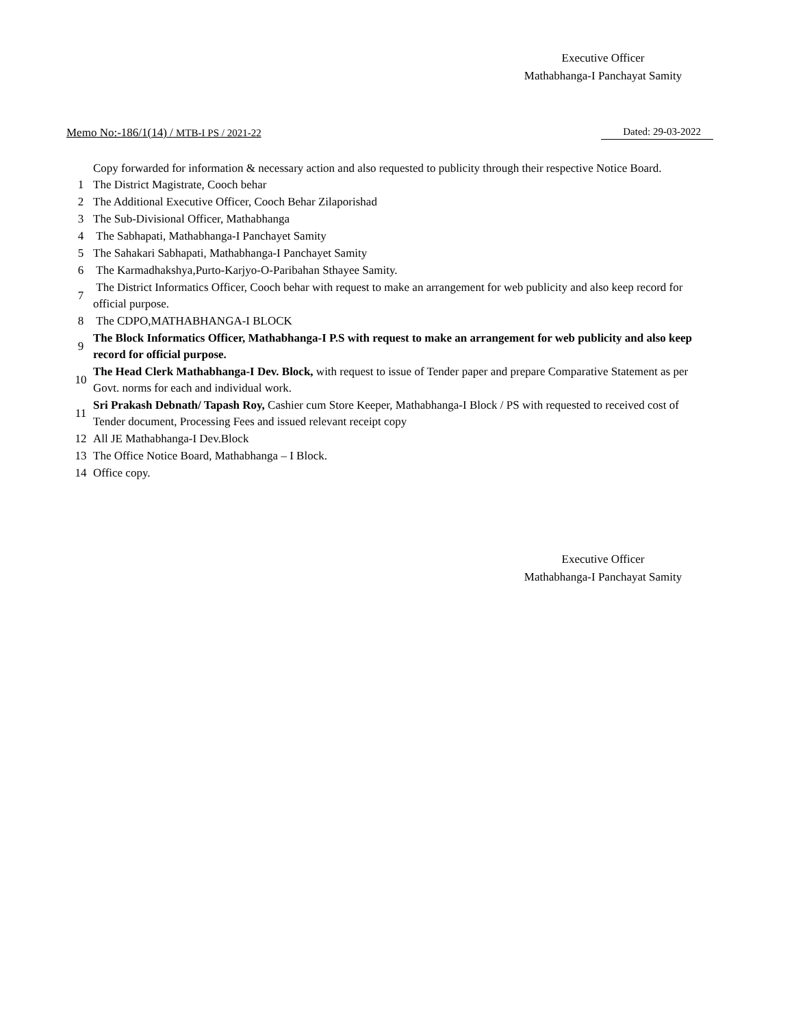Executive Officer
Mathabhanga-I Panchayat Samity
Memo No:-186/1(14) / MTB-I PS / 2021-22 Dated: 29-03-2022
Copy forwarded for information & necessary action and also requested to publicity through their respective Notice Board.
| 1 | The District Magistrate, Cooch behar |
| 2 | The Additional Executive Officer, Cooch Behar Zilaporishad |
| 3 | The Sub-Divisional Officer, Mathabhanga |
| 4 | The Sabhapati, Mathabhanga-I Panchayet Samity |
| 5 | The Sahakari Sabhapati, Mathabhanga-I Panchayet Samity |
| 6 | The Karmadhakshya,Purto-Karjyo-O-Paribahan Sthayee Samity. |
| 7 | The District Informatics Officer, Cooch behar with request to make an arrangement for web publicity and also keep record for official purpose. |
| 8 | The CDPO,MATHABHANGA-I BLOCK |
| 9 | The Block Informatics Officer, Mathabhanga-I P.S with request to make an arrangement for web publicity and also keep record for official purpose. |
| 10 | The Head Clerk Mathabhanga-I Dev. Block, with request to issue of Tender paper and prepare Comparative Statement as per Govt. norms for each and individual work. |
| 11 | Sri Prakash Debnath/ Tapash Roy, Cashier cum Store Keeper, Mathabhanga-I Block / PS with requested to received cost of Tender document, Processing Fees and issued relevant receipt copy |
| 12 | All JE Mathabhanga-I Dev.Block |
| 13 | The Office Notice Board, Mathabhanga – I Block. |
| 14 | Office copy. |
Executive Officer
Mathabhanga-I Panchayat Samity